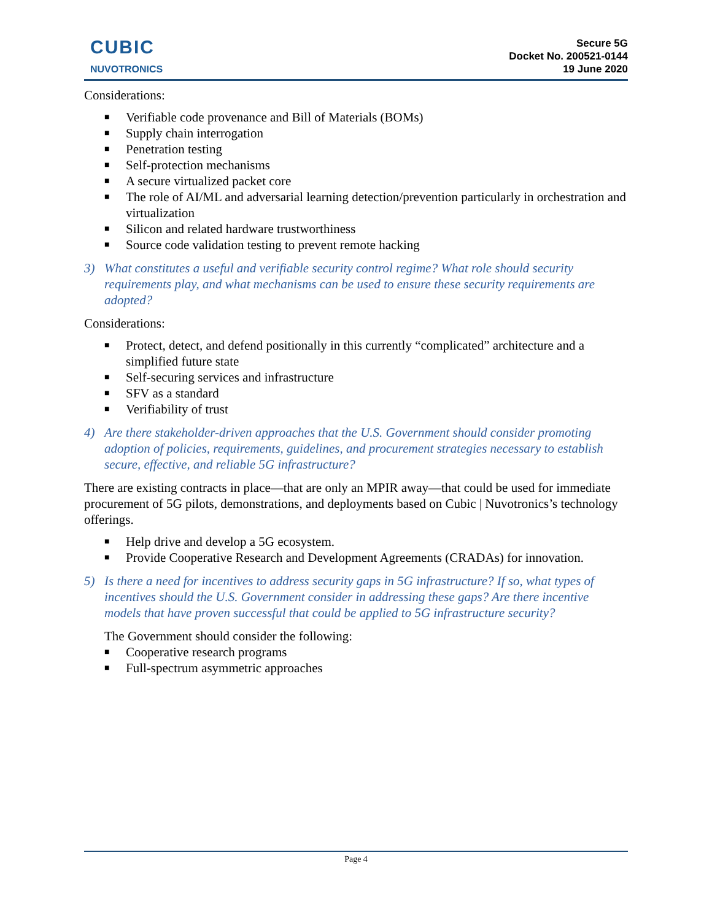CUBIC
NUVOTRONICS
Secure 5G
Docket No. 200521-0144
19 June 2020
Considerations:
■ Verifiable code provenance and Bill of Materials (BOMs)
■ Supply chain interrogation
■ Penetration testing
■ Self-protection mechanisms
■ A secure virtualized packet core
■ The role of AI/ML and adversarial learning detection/prevention particularly in orchestration and virtualization
■ Silicon and related hardware trustworthiness
■ Source code validation testing to prevent remote hacking
3) What constitutes a useful and verifiable security control regime? What role should security requirements play, and what mechanisms can be used to ensure these security requirements are adopted?
Considerations:
■ Protect, detect, and defend positionally in this currently “complicated” architecture and a simplified future state
■ Self-securing services and infrastructure
■ SFV as a standard
■ Verifiability of trust
4) Are there stakeholder-driven approaches that the U.S. Government should consider promoting adoption of policies, requirements, guidelines, and procurement strategies necessary to establish secure, effective, and reliable 5G infrastructure?
There are existing contracts in place—that are only an MPIR away—that could be used for immediate procurement of 5G pilots, demonstrations, and deployments based on Cubic | Nuvotronics’s technology offerings.
■ Help drive and develop a 5G ecosystem.
■ Provide Cooperative Research and Development Agreements (CRADAs) for innovation.
5) Is there a need for incentives to address security gaps in 5G infrastructure? If so, what types of incentives should the U.S. Government consider in addressing these gaps? Are there incentive models that have proven successful that could be applied to 5G infrastructure security?
The Government should consider the following:
■ Cooperative research programs
■ Full-spectrum asymmetric approaches
Page 4